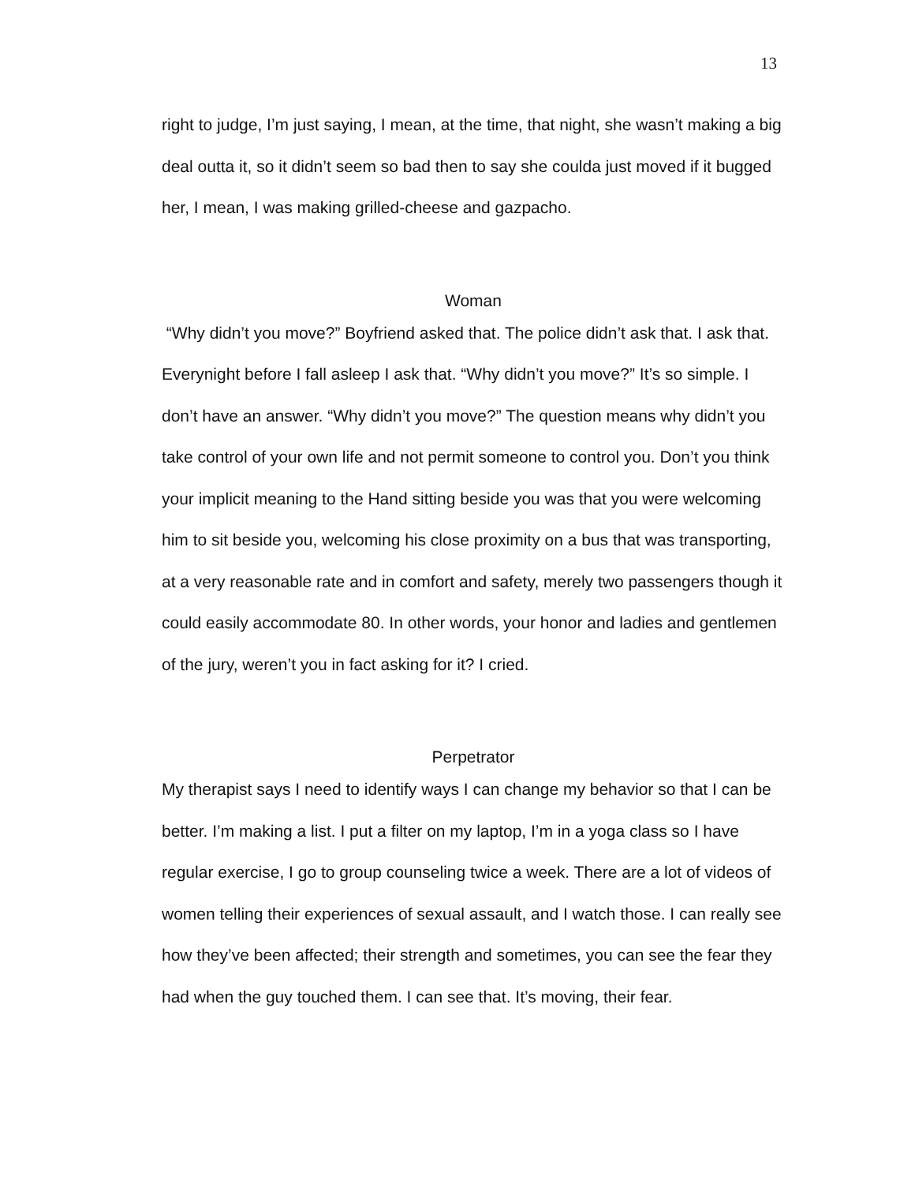13
right to judge, I’m just saying, I mean, at the time, that night, she wasn’t making a big deal outta it, so it didn’t seem so bad then to say she coulda just moved if it bugged her, I mean, I was making grilled-cheese and gazpacho.
Woman
“Why didn’t you move?” Boyfriend asked that. The police didn’t ask that. I ask that. Everynight before I fall asleep I ask that. “Why didn’t you move?” It’s so simple. I don’t have an answer. “Why didn’t you move?” The question means why didn’t you take control of your own life and not permit someone to control you. Don’t you think your implicit meaning to the Hand sitting beside you was that you were welcoming him to sit beside you, welcoming his close proximity on a bus that was transporting, at a very reasonable rate and in comfort and safety, merely two passengers though it could easily accommodate 80. In other words, your honor and ladies and gentlemen of the jury, weren’t you in fact asking for it? I cried.
Perpetrator
My therapist says I need to identify ways I can change my behavior so that I can be better. I’m making a list. I put a filter on my laptop, I’m in a yoga class so I have regular exercise, I go to group counseling twice a week. There are a lot of videos of women telling their experiences of sexual assault, and I watch those. I can really see how they’ve been affected; their strength and sometimes, you can see the fear they had when the guy touched them. I can see that. It’s moving, their fear.